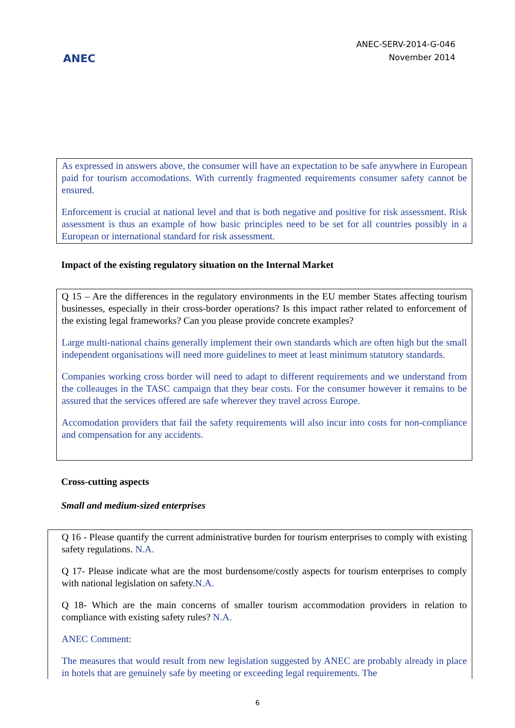ANEC
ANEC-SERV-2014-G-046
November 2014
As expressed in answers above, the consumer will have an expectation to be safe anywhere in European paid for tourism accomodations. With currently fragmented requirements consumer safety cannot be ensured.
Enforcement is crucial at national level and that is both negative and positive for risk assessment. Risk assessment is thus an example of how basic principles need to be set for all countries possibly in a European or international standard for risk assessment.
Impact of the existing regulatory situation on the Internal Market
Q 15 – Are the differences in the regulatory environments in the EU member States affecting tourism businesses, especially in their cross-border operations? Is this impact rather related to enforcement of the existing legal frameworks? Can you please provide concrete examples?
Large multi-national chains generally implement their own standards which are often high but the small independent organisations will need more guidelines to meet at least minimum statutory standards.
Companies working cross border will need to adapt to different requirements and we understand from the colleauges in the TASC campaign that they bear costs. For the consumer however it remains to be assured that the services offered are safe wherever they travel across Europe.
Accomodation providers that fail the safety requirements will also incur into costs for non-compliance and compensation for any accidents.
Cross-cutting aspects
Small and medium-sized enterprises
Q 16 - Please quantify the current administrative burden for tourism enterprises to comply with existing safety regulations. N.A.
Q 17- Please indicate what are the most burdensome/costly aspects for tourism enterprises to comply with national legislation on safety.N.A.
Q 18- Which are the main concerns of smaller tourism accommodation providers in relation to compliance with existing safety rules? N.A.
ANEC Comment:
The measures that would result from new legislation suggested by ANEC are probably already in place in hotels that are genuinely safe by meeting or exceeding legal requirements. The
6